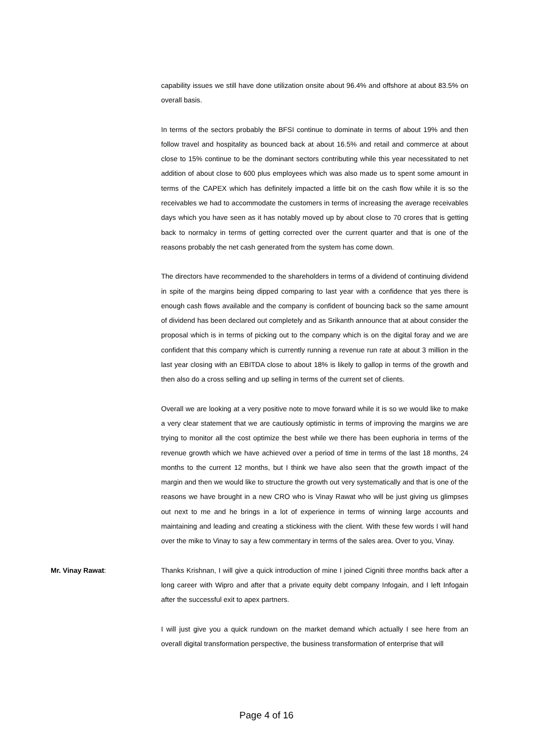capability issues we still have done utilization onsite about 96.4% and offshore at about 83.5% on overall basis.
In terms of the sectors probably the BFSI continue to dominate in terms of about 19% and then follow travel and hospitality as bounced back at about 16.5% and retail and commerce at about close to 15% continue to be the dominant sectors contributing while this year necessitated to net addition of about close to 600 plus employees which was also made us to spent some amount in terms of the CAPEX which has definitely impacted a little bit on the cash flow while it is so the receivables we had to accommodate the customers in terms of increasing the average receivables days which you have seen as it has notably moved up by about close to 70 crores that is getting back to normalcy in terms of getting corrected over the current quarter and that is one of the reasons probably the net cash generated from the system has come down.
The directors have recommended to the shareholders in terms of a dividend of continuing dividend in spite of the margins being dipped comparing to last year with a confidence that yes there is enough cash flows available and the company is confident of bouncing back so the same amount of dividend has been declared out completely and as Srikanth announce that at about consider the proposal which is in terms of picking out to the company which is on the digital foray and we are confident that this company which is currently running a revenue run rate at about 3 million in the last year closing with an EBITDA close to about 18% is likely to gallop in terms of the growth and then also do a cross selling and up selling in terms of the current set of clients.
Overall we are looking at a very positive note to move forward while it is so we would like to make a very clear statement that we are cautiously optimistic in terms of improving the margins we are trying to monitor all the cost optimize the best while we there has been euphoria in terms of the revenue growth which we have achieved over a period of time in terms of the last 18 months, 24 months to the current 12 months, but I think we have also seen that the growth impact of the margin and then we would like to structure the growth out very systematically and that is one of the reasons we have brought in a new CRO who is Vinay Rawat who will be just giving us glimpses out next to me and he brings in a lot of experience in terms of winning large accounts and maintaining and leading and creating a stickiness with the client. With these few words I will hand over the mike to Vinay to say a few commentary in terms of the sales area. Over to you, Vinay.
Mr. Vinay Rawat: Thanks Krishnan, I will give a quick introduction of mine I joined Cigniti three months back after a long career with Wipro and after that a private equity debt company Infogain, and I left Infogain after the successful exit to apex partners.
I will just give you a quick rundown on the market demand which actually I see here from an overall digital transformation perspective, the business transformation of enterprise that will
Page 4 of 16